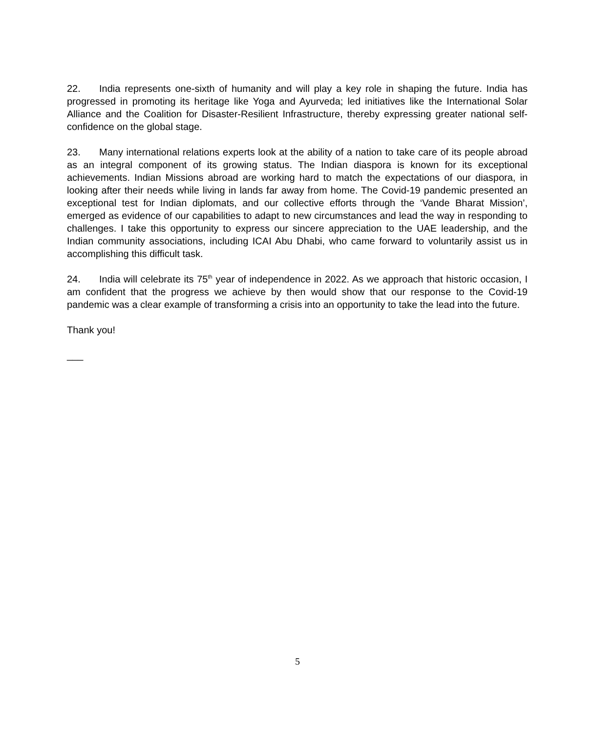22. India represents one-sixth of humanity and will play a key role in shaping the future. India has progressed in promoting its heritage like Yoga and Ayurveda; led initiatives like the International Solar Alliance and the Coalition for Disaster-Resilient Infrastructure, thereby expressing greater national self-confidence on the global stage.
23. Many international relations experts look at the ability of a nation to take care of its people abroad as an integral component of its growing status. The Indian diaspora is known for its exceptional achievements. Indian Missions abroad are working hard to match the expectations of our diaspora, in looking after their needs while living in lands far away from home. The Covid-19 pandemic presented an exceptional test for Indian diplomats, and our collective efforts through the ‘Vande Bharat Mission’, emerged as evidence of our capabilities to adapt to new circumstances and lead the way in responding to challenges. I take this opportunity to express our sincere appreciation to the UAE leadership, and the Indian community associations, including ICAI Abu Dhabi, who came forward to voluntarily assist us in accomplishing this difficult task.
24. India will celebrate its 75<sup>th</sup> year of independence in 2022. As we approach that historic occasion, I am confident that the progress we achieve by then would show that our response to the Covid-19 pandemic was a clear example of transforming a crisis into an opportunity to take the lead into the future.
Thank you!
___
5